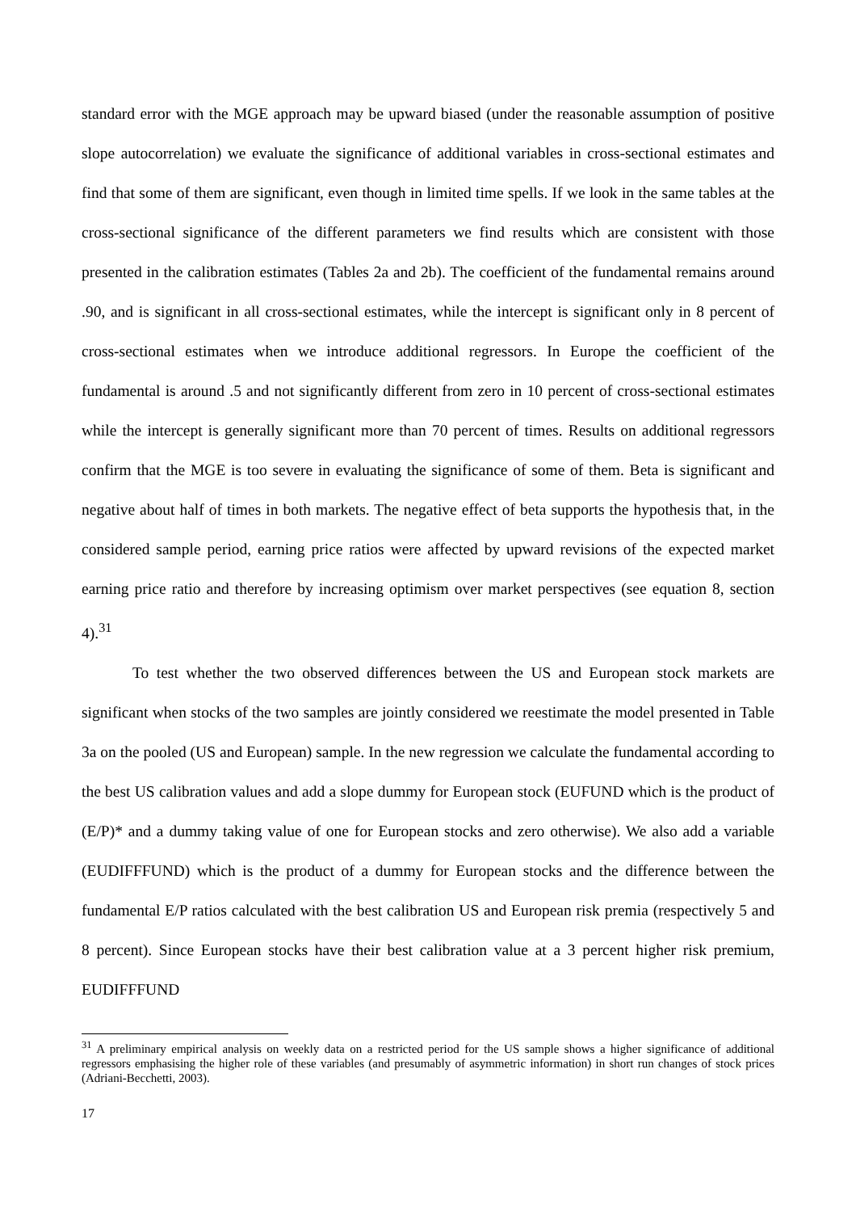standard error with the MGE approach may be upward biased (under the reasonable assumption of positive slope autocorrelation) we evaluate the significance of additional variables in cross-sectional estimates and find that some of them are significant, even though in limited time spells. If we look in the same tables at the cross-sectional significance of the different parameters we find results which are consistent with those presented in the calibration estimates (Tables 2a and 2b). The coefficient of the fundamental remains around .90, and is significant in all cross-sectional estimates, while the intercept is significant only in 8 percent of cross-sectional estimates when we introduce additional regressors. In Europe the coefficient of the fundamental is around .5 and not significantly different from zero in 10 percent of cross-sectional estimates while the intercept is generally significant more than 70 percent of times. Results on additional regressors confirm that the MGE is too severe in evaluating the significance of some of them. Beta is significant and negative about half of times in both markets. The negative effect of beta supports the hypothesis that, in the considered sample period, earning price ratios were affected by upward revisions of the expected market earning price ratio and therefore by increasing optimism over market perspectives (see equation 8, section 4).<sup>31</sup>
To test whether the two observed differences between the US and European stock markets are significant when stocks of the two samples are jointly considered we reestimate the model presented in Table 3a on the pooled (US and European) sample. In the new regression we calculate the fundamental according to the best US calibration values and add a slope dummy for European stock (EUFUND which is the product of (E/P)* and a dummy taking value of one for European stocks and zero otherwise). We also add a variable (EUDIFFFUND) which is the product of a dummy for European stocks and the difference between the fundamental E/P ratios calculated with the best calibration US and European risk premia (respectively 5 and 8 percent). Since European stocks have their best calibration value at a 3 percent higher risk premium, EUDIFFFUND
<sup>31</sup> A preliminary empirical analysis on weekly data on a restricted period for the US sample shows a higher significance of additional regressors emphasising the higher role of these variables (and presumably of asymmetric information) in short run changes of stock prices (Adriani-Becchetti, 2003).
17